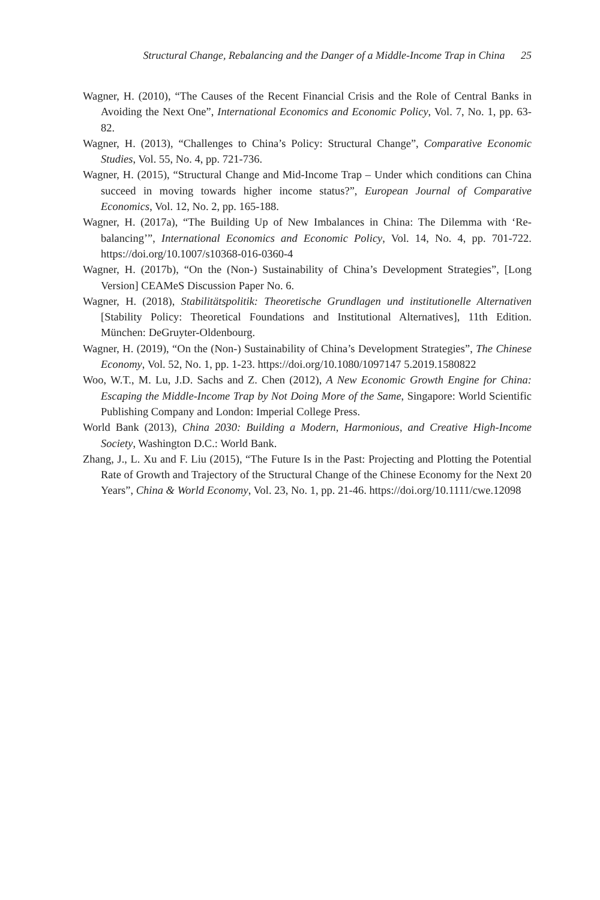Structural Change, Rebalancing and the Danger of a Middle-Income Trap in China 25
Wagner, H. (2010), “The Causes of the Recent Financial Crisis and the Role of Central Banks in Avoiding the Next One”, International Economics and Economic Policy, Vol. 7, No. 1, pp. 63-82.
Wagner, H. (2013), “Challenges to China’s Policy: Structural Change”, Comparative Economic Studies, Vol. 55, No. 4, pp. 721-736.
Wagner, H. (2015), “Structural Change and Mid-Income Trap – Under which conditions can China succeed in moving towards higher income status?”, European Journal of Comparative Economics, Vol. 12, No. 2, pp. 165-188.
Wagner, H. (2017a), “The Building Up of New Imbalances in China: The Dilemma with ‘Re-balancing’”, International Economics and Economic Policy, Vol. 14, No. 4, pp. 701-722. https://doi.org/10.1007/s10368-016-0360-4
Wagner, H. (2017b), “On the (Non-) Sustainability of China’s Development Strategies”, [Long Version] CEAMeS Discussion Paper No. 6.
Wagner, H. (2018), Stabilitätspolitik: Theoretische Grundlagen und institutionelle Alternativen [Stability Policy: Theoretical Foundations and Institutional Alternatives], 11th Edition. München: DeGruyter-Oldenbourg.
Wagner, H. (2019), “On the (Non-) Sustainability of China’s Development Strategies”, The Chinese Economy, Vol. 52, No. 1, pp. 1-23. https://doi.org/10.1080/1097147 5.2019.1580822
Woo, W.T., M. Lu, J.D. Sachs and Z. Chen (2012), A New Economic Growth Engine for China: Escaping the Middle-Income Trap by Not Doing More of the Same, Singapore: World Scientific Publishing Company and London: Imperial College Press.
World Bank (2013), China 2030: Building a Modern, Harmonious, and Creative High-Income Society, Washington D.C.: World Bank.
Zhang, J., L. Xu and F. Liu (2015), “The Future Is in the Past: Projecting and Plotting the Potential Rate of Growth and Trajectory of the Structural Change of the Chinese Economy for the Next 20 Years”, China & World Economy, Vol. 23, No. 1, pp. 21-46. https://doi.org/10.1111/cwe.12098